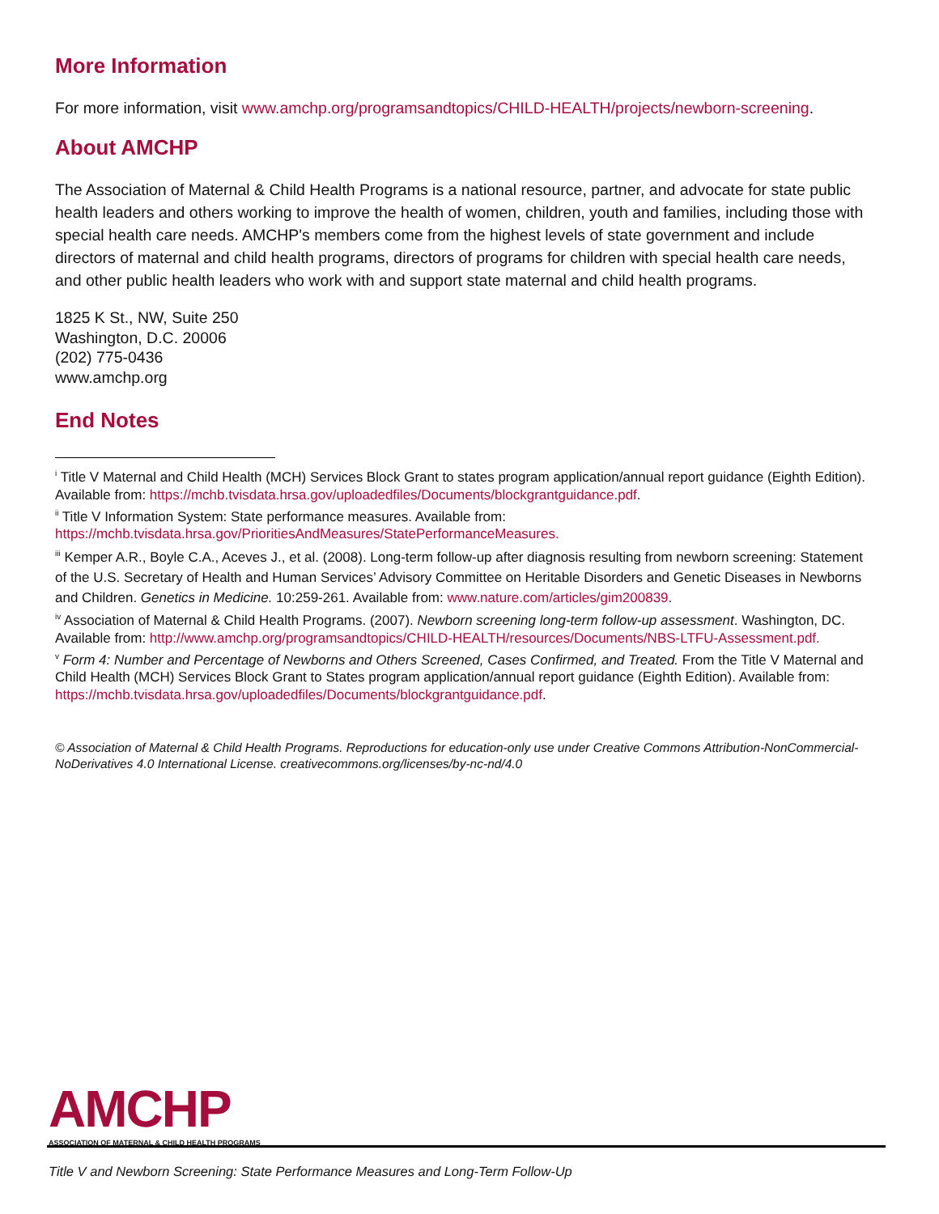More Information
For more information, visit www.amchp.org/programsandtopics/CHILD-HEALTH/projects/newborn-screening.
About AMCHP
The Association of Maternal & Child Health Programs is a national resource, partner, and advocate for state public health leaders and others working to improve the health of women, children, youth and families, including those with special health care needs. AMCHP's members come from the highest levels of state government and include directors of maternal and child health programs, directors of programs for children with special health care needs, and other public health leaders who work with and support state maternal and child health programs.
1825 K St., NW, Suite 250
Washington, D.C. 20006
(202) 775-0436
www.amchp.org
End Notes
<sup>i</sup> Title V Maternal and Child Health (MCH) Services Block Grant to states program application/annual report guidance (Eighth Edition). Available from: https://mchb.tvisdata.hrsa.gov/uploadedfiles/Documents/blockgrantguidance.pdf.
<sup>ii</sup> Title V Information System: State performance measures. Available from: https://mchb.tvisdata.hrsa.gov/PrioritiesAndMeasures/StatePerformanceMeasures.
<sup>iii</sup> Kemper A.R., Boyle C.A., Aceves J., et al. (2008). Long-term follow-up after diagnosis resulting from newborn screening: Statement of the U.S. Secretary of Health and Human Services’ Advisory Committee on Heritable Disorders and Genetic Diseases in Newborns and Children. Genetics in Medicine. 10:259-261. Available from: www.nature.com/articles/gim200839.
<sup>iv</sup> Association of Maternal & Child Health Programs. (2007). Newborn screening long-term follow-up assessment. Washington, DC. Available from: http://www.amchp.org/programsandtopics/CHILD-HEALTH/resources/Documents/NBS-LTFU-Assessment.pdf.
<sup>v</sup> Form 4: Number and Percentage of Newborns and Others Screened, Cases Confirmed, and Treated. From the Title V Maternal and Child Health (MCH) Services Block Grant to States program application/annual report guidance (Eighth Edition). Available from: https://mchb.tvisdata.hrsa.gov/uploadedfiles/Documents/blockgrantguidance.pdf.
© Association of Maternal & Child Health Programs. Reproductions for education-only use under Creative Commons Attribution-NonCommercial-NoDerivatives 4.0 International License. creativecommons.org/licenses/by-nc-nd/4.0
AMCHP
ASSOCIATION OF MATERNAL & CHILD HEALTH PROGRAMS
Title V and Newborn Screening: State Performance Measures and Long-Term Follow-Up